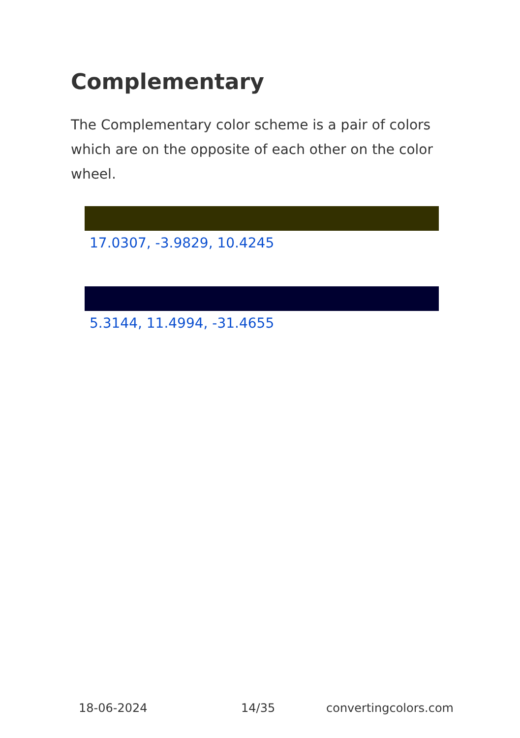Complementary
The Complementary color scheme is a pair of colors which are on the opposite of each other on the color wheel.
17.0307, -3.9829, 10.4245
5.3144, 11.4994, -31.4655
18-06-2024 14/35 convertingcolors.com